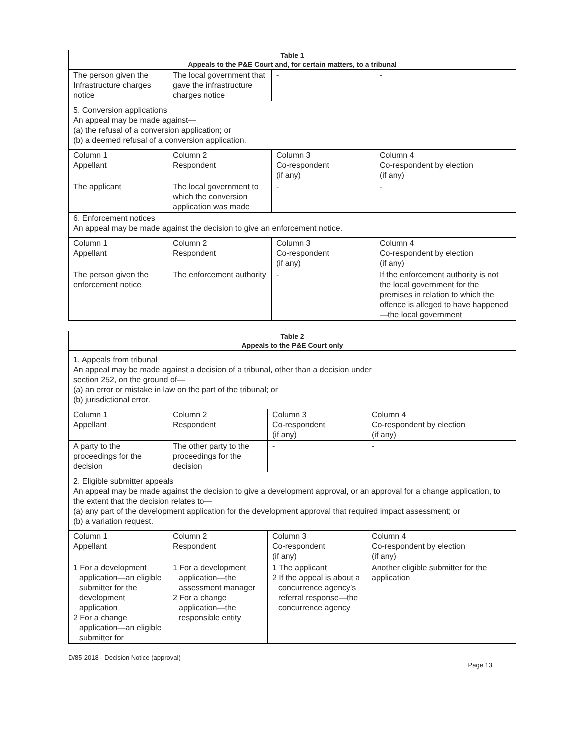| Table 1 Appeals to the P&E Court and, for certain matters, to a tribunal | | | |
| --- | --- | --- | --- |
| The person given the Infrastructure charges notice | The local government that gave the infrastructure charges notice | - | - |
| 5. Conversion applications An appeal may be made against— (a) the refusal of a conversion application; or (b) a deemed refusal of a conversion application. | | | |
| Column 1 Appellant | Column 2 Respondent | Column 3 Co-respondent (if any) | Column 4 Co-respondent by election (if any) |
| The applicant | The local government to which the conversion application was made | - | - |
| 6. Enforcement notices An appeal may be made against the decision to give an enforcement notice. | | | |
| Column 1 Appellant | Column 2 Respondent | Column 3 Co-respondent (if any) | Column 4 Co-respondent by election (if any) |
| The person given the enforcement notice | The enforcement authority | - | If the enforcement authority is not the local government for the premises in relation to which the offence is alleged to have happened—the local government |
| Table 2 Appeals to the P&E Court only | | | |
| --- | --- | --- | --- |
| 1. Appeals from tribunal An appeal may be made against a decision of a tribunal, other than a decision under section 252, on the ground of— (a) an error or mistake in law on the part of the tribunal; or (b) jurisdictional error. | | | |
| Column 1 Appellant | Column 2 Respondent | Column 3 Co-respondent (if any) | Column 4 Co-respondent by election (if any) |
| A party to the proceedings for the decision | The other party to the proceedings for the decision | - | - |
| 2. Eligible submitter appeals An appeal may be made against the decision to give a development approval, or an approval for a change application, to the extent that the decision relates to— (a) any part of the development application for the development approval that required impact assessment; or (b) a variation request. | | | |
| Column 1 Appellant | Column 2 Respondent | Column 3 Co-respondent (if any) | Column 4 Co-respondent by election (if any) |
| 1 For a development application—an eligible submitter for the development application 2 For a change application—an eligible submitter for | 1 For a development application—the assessment manager 2 For a change application—the responsible entity | 1 The applicant 2 If the appeal is about a concurrence agency’s referral response—the concurrence agency | Another eligible submitter for the application |
D/85-2018 - Decision Notice (approval)
Page 13